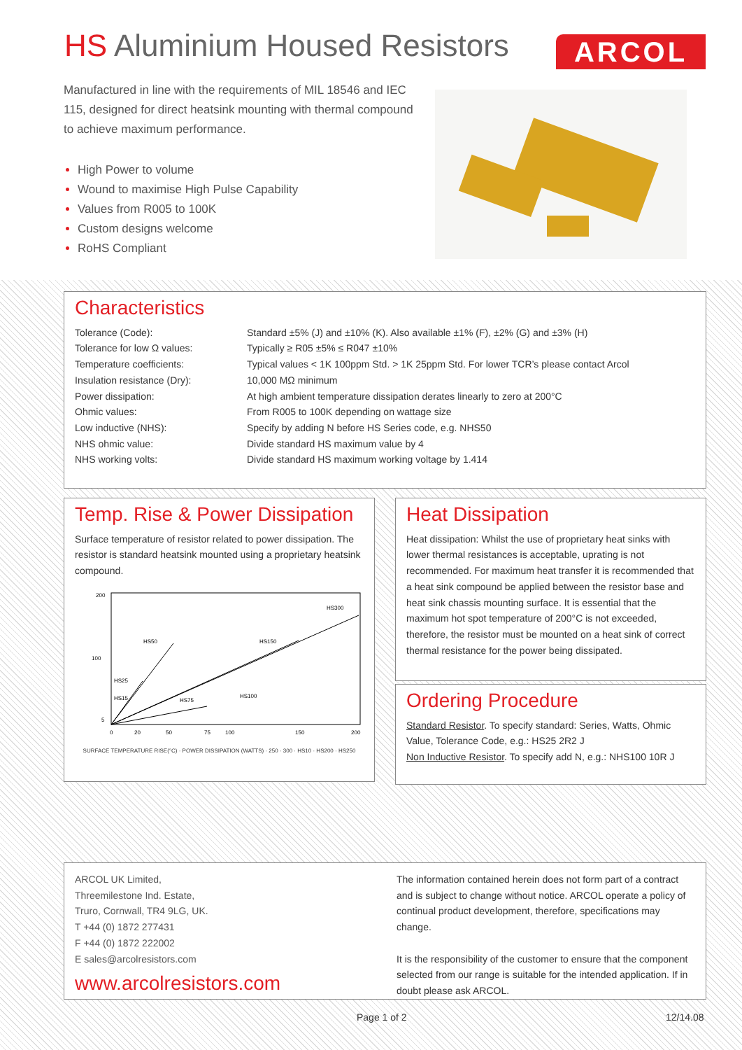HS Aluminium Housed Resistors ARCOL
Manufactured in line with the requirements of MIL 18546 and IEC 115, designed for direct heatsink mounting with thermal compound to achieve maximum performance.
High Power to volume
Wound to maximise High Pulse Capability
Values from R005 to 100K
Custom designs welcome
RoHS Compliant
Characteristics
| Tolerance (Code): | Standard ±5% (J) and ±10% (K). Also available ±1% (F), ±2% (G) and ±3% (H) |
| Tolerance for low Ω values: | Typically ≥ R05 ±5% ≤ R047 ±10% |
| Temperature coefficients: | Typical values < 1K 100ppm Std. > 1K 25ppm Std. For lower TCR’s please contact Arcol |
| Insulation resistance (Dry): | 10,000 MΩ minimum |
| Power dissipation: | At high ambient temperature dissipation derates linearly to zero at 200°C |
| Ohmic values: | From R005 to 100K depending on wattage size |
| Low inductive (NHS): | Specify by adding N before HS Series code, e.g. NHS50 |
| NHS ohmic value: | Divide standard HS maximum value by 4 |
| NHS working volts: | Divide standard HS maximum working voltage by 1.414 |
Temp. Rise & Power Dissipation
Surface temperature of resistor related to power dissipation. The resistor is standard heatsink mounted using a proprietary heatsink compound.
200
100
5
0
20
50
75
100
150
200
HS50
HS150
HS300
HS25
HS15
HS75
HS100
.
SURFACE TEMPERATURE RISE(°C) · POWER DISSIPATION (WATTS) · 250 · 300 · HS10 · HS200 · HS250
Heat Dissipation
Heat dissipation: Whilst the use of proprietary heat sinks with lower thermal resistances is acceptable, uprating is not recommended. For maximum heat transfer it is recommended that a heat sink compound be applied between the resistor base and heat sink chassis mounting surface. It is essential that the maximum hot spot temperature of 200°C is not exceeded, therefore, the resistor must be mounted on a heat sink of correct thermal resistance for the power being dissipated.
Ordering Procedure
Standard Resistor. To specify standard: Series, Watts, Ohmic Value, Tolerance Code, e.g.: HS25 2R2 J
Non Inductive Resistor. To specify add N, e.g.: NHS100 10R J
ARCOL UK Limited,
Threemilestone Ind. Estate,
Truro, Cornwall, TR4 9LG, UK.
T +44 (0) 1872 277431
F +44 (0) 1872 222002
E sales@arcolresistors.com
www.arcolresistors.com
The information contained herein does not form part of a contract and is subject to change without notice. ARCOL operate a policy of continual product development, therefore, specifications may change.
It is the responsibility of the customer to ensure that the component selected from our range is suitable for the intended application. If in doubt please ask ARCOL.
Page 1 of 2 12/14.08